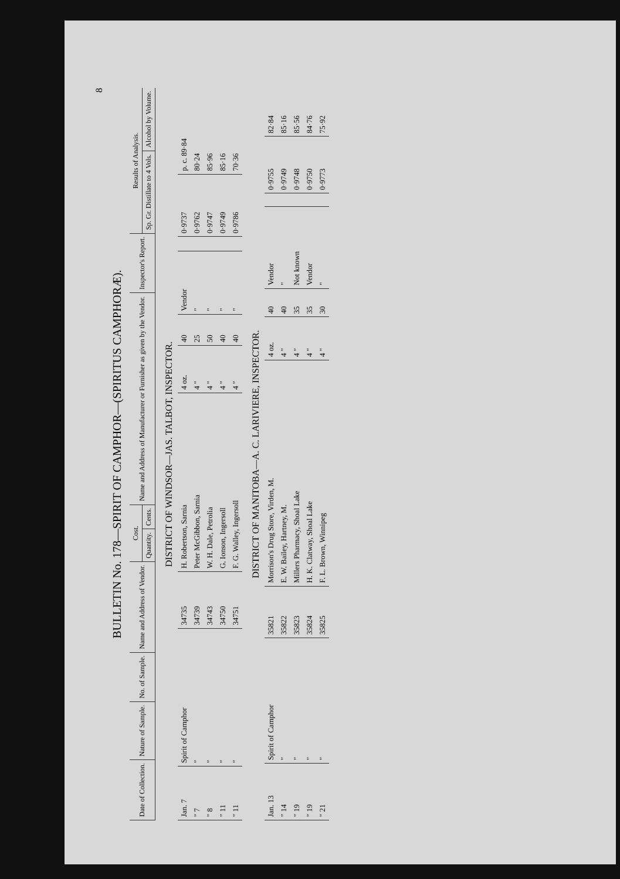8
BULLETIN No. 178—SPIRIT OF CAMPHOR—(SPIRITUS CAMPHORÆ).
| Date of Collection. | Nature of Sample. | No. of Sample. | Name and Address of Vendor. | Cost. | | Name and Address of Manufacturer or Furnisher as given by the Vendor. | Inspector's Report. | Results of Analysis. | |
| --- | --- | --- | --- | --- | --- | --- | --- | --- | --- |
| | | | | Quantity. | Cents. | | | Sp. Gr. Distillate to 4 Vols. | Alcohol by Volume. |
DISTRICT OF WINDSOR—JAS. TALBOT, INSPECTOR.
| Jan. 7 | Spirit of Camphor | 34735 | H. Robertson, Sarnia | 4 oz. | 40 | Vendor | | 0·9737 | p. c. 89·84 |
| " 7 | " | 34739 | Peter McGibbon, Sarnia | 4 " | 25 | " | | 0·9762 | 80·24 |
| " 8 | " | 34743 | W. H. Dale, Petrolia | 4 " | 50 | " | | 0·9747 | 85·96 |
| " 11 | " | 34750 | G. Ionson, Ingersoll | 4 " | 40 | " | | 0·9749 | 85·16 |
| " 11 | " | 34751 | F. G. Walley, Ingersoll | 4 " | 40 | " | | 0·9786 | 70·36 |
DISTRICT OF MANITOBA—A. C. LARIVIERE, INSPECTOR.
| Jan. 13 | Spirit of Camphor | 35821 | Morrison's Drug Store, Virden, M. | 4 oz. | 40 | Vendor | | 0·9755 | 82·84 |
| " 14 | " | 35822 | E. W. Bailey, Hartney, M. | 4 " | 40 | " | | 0·9749 | 85·16 |
| " 19 | " | 35823 | Millers Pharmacy, Shoal Lake | 4 " | 35 | Not known | | 0·9748 | 85·56 |
| " 19 | " | 35824 | H. K. Clatway, Shoal Lake | 4 " | 35 | Vendor | | 0·9750 | 84·76 |
| " 21 | " | 35825 | F. L. Brown, Winnipeg | 4 " | 30 | " | | 0·9773 | 75·92 |